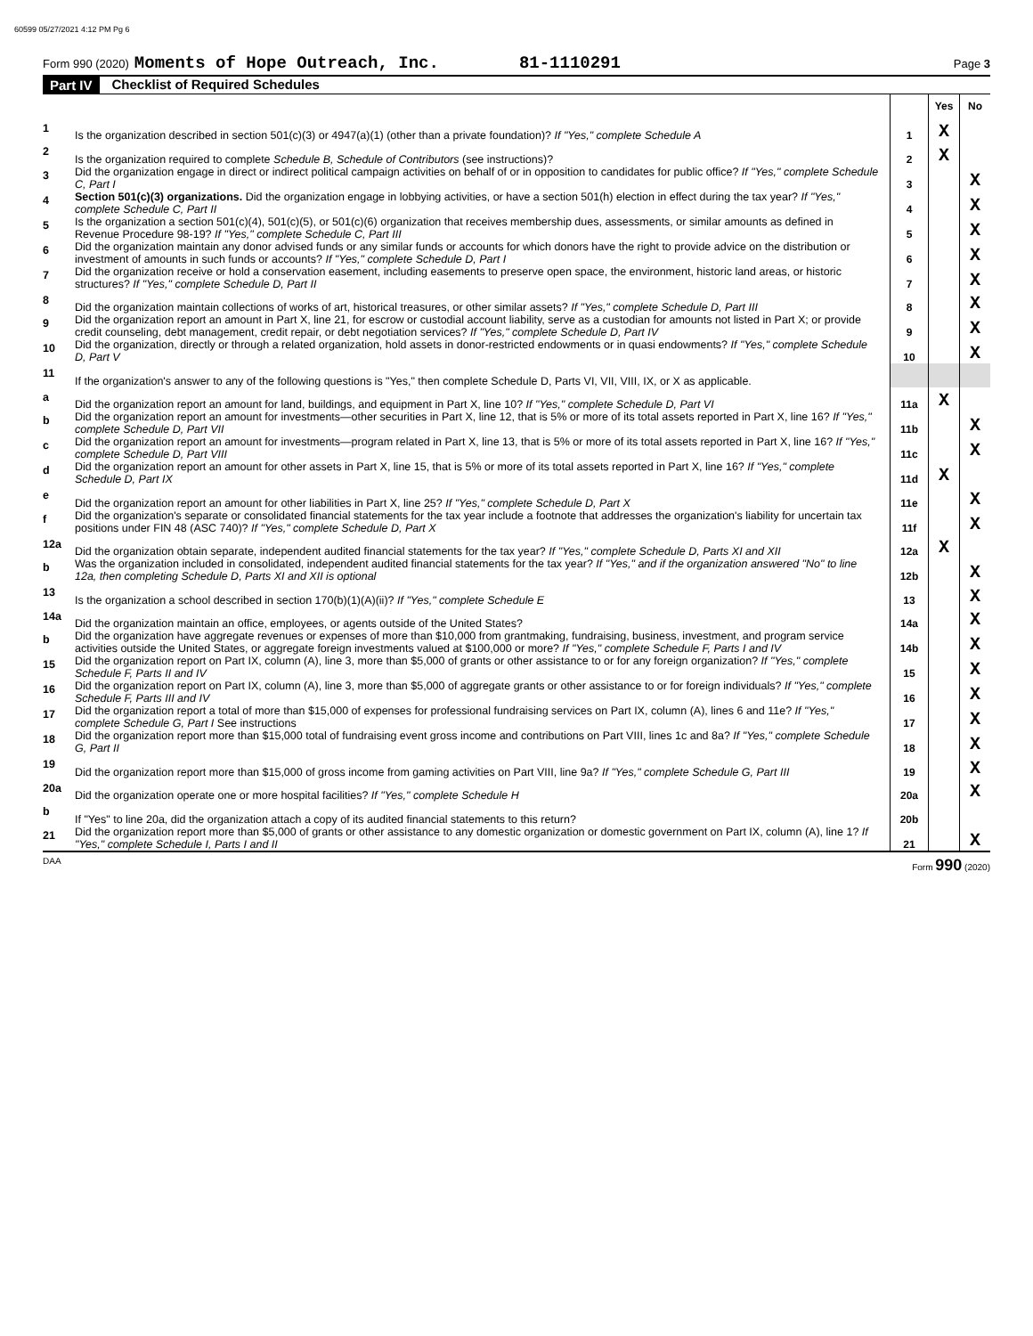60599 05/27/2021 4:12 PM Pg 6
Form 990 (2020) Moments of Hope Outreach, Inc. 81-1110291 Page 3
Part IV Checklist of Required Schedules
| | | | Yes | No |
| 1 | Is the organization described in section 501(c)(3) or 4947(a)(1) (other than a private foundation)? If "Yes," complete Schedule A | 1 | X | |
| 2 | Is the organization required to complete Schedule B, Schedule of Contributors (see instructions)? | 2 | X | |
| 3 | Did the organization engage in direct or indirect political campaign activities on behalf of or in opposition to candidates for public office? If "Yes," complete Schedule C, Part I | 3 | | X |
| 4 | Section 501(c)(3) organizations. Did the organization engage in lobbying activities, or have a section 501(h) election in effect during the tax year? If "Yes," complete Schedule C, Part II | 4 | | X |
| 5 | Is the organization a section 501(c)(4), 501(c)(5), or 501(c)(6) organization that receives membership dues, assessments, or similar amounts as defined in Revenue Procedure 98-19? If "Yes," complete Schedule C, Part III | 5 | | X |
| 6 | Did the organization maintain any donor advised funds or any similar funds or accounts for which donors have the right to provide advice on the distribution or investment of amounts in such funds or accounts? If "Yes," complete Schedule D, Part I | 6 | | X |
| 7 | Did the organization receive or hold a conservation easement, including easements to preserve open space, the environment, historic land areas, or historic structures? If "Yes," complete Schedule D, Part II | 7 | | X |
| 8 | Did the organization maintain collections of works of art, historical treasures, or other similar assets? If "Yes," complete Schedule D, Part III | 8 | | X |
| 9 | Did the organization report an amount in Part X, line 21, for escrow or custodial account liability, serve as a custodian for amounts not listed in Part X; or provide credit counseling, debt management, credit repair, or debt negotiation services? If "Yes," complete Schedule D, Part IV | 9 | | X |
| 10 | Did the organization, directly or through a related organization, hold assets in donor-restricted endowments or in quasi endowments? If "Yes," complete Schedule D, Part V | 10 | | X |
| 11 | If the organization's answer to any of the following questions is "Yes," then complete Schedule D, Parts VI, VII, VIII, IX, or X as applicable. | | | |
| a | Did the organization report an amount for land, buildings, and equipment in Part X, line 10? If "Yes," complete Schedule D, Part VI | 11a | X | |
| b | Did the organization report an amount for investments—other securities in Part X, line 12, that is 5% or more of its total assets reported in Part X, line 16? If "Yes," complete Schedule D, Part VII | 11b | | X |
| c | Did the organization report an amount for investments—program related in Part X, line 13, that is 5% or more of its total assets reported in Part X, line 16? If "Yes," complete Schedule D, Part VIII | 11c | | X |
| d | Did the organization report an amount for other assets in Part X, line 15, that is 5% or more of its total assets reported in Part X, line 16? If "Yes," complete Schedule D, Part IX | 11d | X | |
| e | Did the organization report an amount for other liabilities in Part X, line 25? If "Yes," complete Schedule D, Part X | 11e | | X |
| f | Did the organization's separate or consolidated financial statements for the tax year include a footnote that addresses the organization's liability for uncertain tax positions under FIN 48 (ASC 740)? If "Yes," complete Schedule D, Part X | 11f | | X |
| 12a | Did the organization obtain separate, independent audited financial statements for the tax year? If "Yes," complete Schedule D, Parts XI and XII | 12a | X | |
| b | Was the organization included in consolidated, independent audited financial statements for the tax year? If "Yes," and if the organization answered "No" to line 12a, then completing Schedule D, Parts XI and XII is optional | 12b | | X |
| 13 | Is the organization a school described in section 170(b)(1)(A)(ii)? If "Yes," complete Schedule E | 13 | | X |
| 14a | Did the organization maintain an office, employees, or agents outside of the United States? | 14a | | X |
| b | Did the organization have aggregate revenues or expenses of more than $10,000 from grantmaking, fundraising, business, investment, and program service activities outside the United States, or aggregate foreign investments valued at $100,000 or more? If "Yes," complete Schedule F, Parts I and IV | 14b | | X |
| 15 | Did the organization report on Part IX, column (A), line 3, more than $5,000 of grants or other assistance to or for any foreign organization? If "Yes," complete Schedule F, Parts II and IV | 15 | | X |
| 16 | Did the organization report on Part IX, column (A), line 3, more than $5,000 of aggregate grants or other assistance to or for foreign individuals? If "Yes," complete Schedule F, Parts III and IV | 16 | | X |
| 17 | Did the organization report a total of more than $15,000 of expenses for professional fundraising services on Part IX, column (A), lines 6 and 11e? If "Yes," complete Schedule G, Part I See instructions | 17 | | X |
| 18 | Did the organization report more than $15,000 total of fundraising event gross income and contributions on Part VIII, lines 1c and 8a? If "Yes," complete Schedule G, Part II | 18 | | X |
| 19 | Did the organization report more than $15,000 of gross income from gaming activities on Part VIII, line 9a? If "Yes," complete Schedule G, Part III | 19 | | X |
| 20a | Did the organization operate one or more hospital facilities? If "Yes," complete Schedule H | 20a | | X |
| b | If "Yes" to line 20a, did the organization attach a copy of its audited financial statements to this return? | 20b | | |
| 21 | Did the organization report more than $5,000 of grants or other assistance to any domestic organization or domestic government on Part IX, column (A), line 1? If "Yes," complete Schedule I, Parts I and II | 21 | | X |
DAA Form 990 (2020)